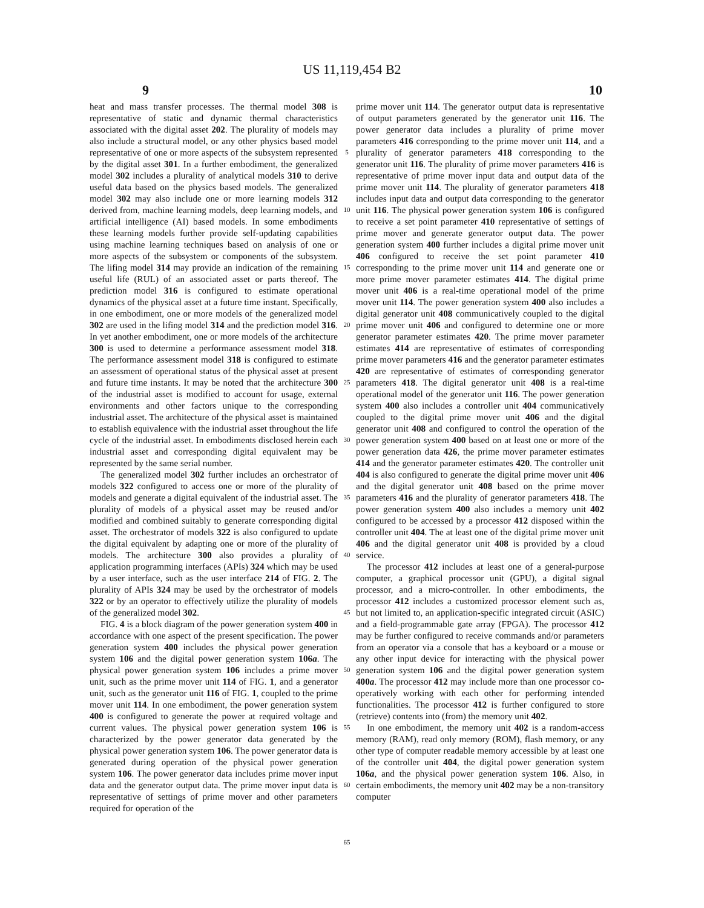US 11,119,454 B2
9 10
heat and mass transfer processes. The thermal model 308 is representative of static and dynamic thermal characteristics associated with the digital asset 202. The plurality of models may also include a structural model, or any other physics based model representative of one or more aspects of the subsystem represented by the digital asset 301. In a further embodiment, the generalized model 302 includes a plurality of analytical models 310 to derive useful data based on the physics based models. The generalized model 302 may also include one or more learning models 312 derived from, machine learning models, deep learning models, and artificial intelligence (AI) based models. In some embodiments these learning models further provide self-updating capabilities using machine learning techniques based on analysis of one or more aspects of the subsystem or components of the subsystem. The lifing model 314 may provide an indication of the remaining useful life (RUL) of an associated asset or parts thereof. The prediction model 316 is configured to estimate operational dynamics of the physical asset at a future time instant. Specifically, in one embodiment, one or more models of the generalized model 302 are used in the lifing model 314 and the prediction model 316. In yet another embodiment, one or more models of the architecture 300 is used to determine a performance assessment model 318. The performance assessment model 318 is configured to estimate an assessment of operational status of the physical asset at present and future time instants. It may be noted that the architecture 300 of the industrial asset is modified to account for usage, external environments and other factors unique to the corresponding industrial asset. The architecture of the physical asset is maintained to establish equivalence with the industrial asset throughout the life cycle of the industrial asset. In embodiments disclosed herein each industrial asset and corresponding digital equivalent may be represented by the same serial number.
The generalized model 302 further includes an orchestrator of models 322 configured to access one or more of the plurality of models and generate a digital equivalent of the industrial asset. The plurality of models of a physical asset may be reused and/or modified and combined suitably to generate corresponding digital asset. The orchestrator of models 322 is also configured to update the digital equivalent by adapting one or more of the plurality of models. The architecture 300 also provides a plurality of application programming interfaces (APIs) 324 which may be used by a user interface, such as the user interface 214 of FIG. 2. The plurality of APIs 324 may be used by the orchestrator of models 322 or by an operator to effectively utilize the plurality of models of the generalized model 302.
FIG. 4 is a block diagram of the power generation system 400 in accordance with one aspect of the present specification. The power generation system 400 includes the physical power generation system 106 and the digital power generation system 106a. The physical power generation system 106 includes a prime mover unit, such as the prime mover unit 114 of FIG. 1, and a generator unit, such as the generator unit 116 of FIG. 1, coupled to the prime mover unit 114. In one embodiment, the power generation system 400 is configured to generate the power at required voltage and current values. The physical power generation system 106 is characterized by the power generator data generated by the physical power generation system 106. The power generator data is generated during operation of the physical power generation system 106. The power generator data includes prime mover input data and the generator output data. The prime mover input data is representative of settings of prime mover and other parameters required for operation of the
5
10
15
20
25
30
35
40
45
50
55
60
65
prime mover unit 114. The generator output data is representative of output parameters generated by the generator unit 116. The power generator data includes a plurality of prime mover parameters 416 corresponding to the prime mover unit 114, and a plurality of generator parameters 418 corresponding to the generator unit 116. The plurality of prime mover parameters 416 is representative of prime mover input data and output data of the prime mover unit 114. The plurality of generator parameters 418 includes input data and output data corresponding to the generator unit 116. The physical power generation system 106 is configured to receive a set point parameter 410 representative of settings of prime mover and generate generator output data. The power generation system 400 further includes a digital prime mover unit 406 configured to receive the set point parameter 410 corresponding to the prime mover unit 114 and generate one or more prime mover parameter estimates 414. The digital prime mover unit 406 is a real-time operational model of the prime mover unit 114. The power generation system 400 also includes a digital generator unit 408 communicatively coupled to the digital prime mover unit 406 and configured to determine one or more generator parameter estimates 420. The prime mover parameter estimates 414 are representative of estimates of corresponding prime mover parameters 416 and the generator parameter estimates 420 are representative of estimates of corresponding generator parameters 418. The digital generator unit 408 is a real-time operational model of the generator unit 116. The power generation system 400 also includes a controller unit 404 communicatively coupled to the digital prime mover unit 406 and the digital generator unit 408 and configured to control the operation of the power generation system 400 based on at least one or more of the power generation data 426, the prime mover parameter estimates 414 and the generator parameter estimates 420. The controller unit 404 is also configured to generate the digital prime mover unit 406 and the digital generator unit 408 based on the prime mover parameters 416 and the plurality of generator parameters 418. The power generation system 400 also includes a memory unit 402 configured to be accessed by a processor 412 disposed within the controller unit 404. The at least one of the digital prime mover unit 406 and the digital generator unit 408 is provided by a cloud service.
The processor 412 includes at least one of a general-purpose computer, a graphical processor unit (GPU), a digital signal processor, and a micro-controller. In other embodiments, the processor 412 includes a customized processor element such as, but not limited to, an application-specific integrated circuit (ASIC) and a field-programmable gate array (FPGA). The processor 412 may be further configured to receive commands and/or parameters from an operator via a console that has a keyboard or a mouse or any other input device for interacting with the physical power generation system 106 and the digital power generation system 400a. The processor 412 may include more than one processor co-operatively working with each other for performing intended functionalities. The processor 412 is further configured to store (retrieve) contents into (from) the memory unit 402.
In one embodiment, the memory unit 402 is a random-access memory (RAM), read only memory (ROM), flash memory, or any other type of computer readable memory accessible by at least one of the controller unit 404, the digital power generation system 106a, and the physical power generation system 106. Also, in certain embodiments, the memory unit 402 may be a non-transitory computer